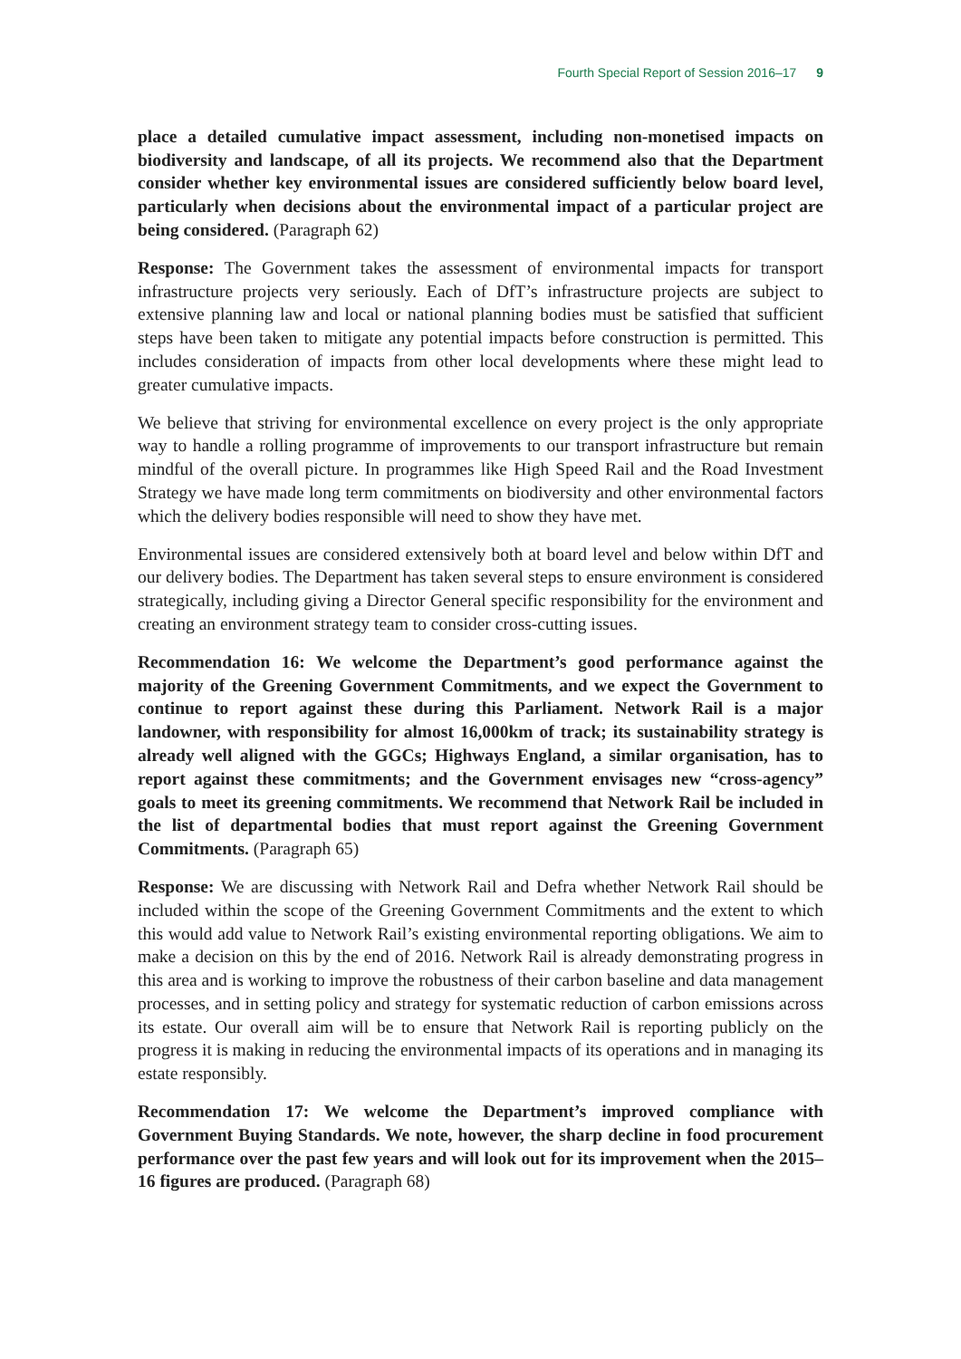Fourth Special Report of Session 2016–17 9
place a detailed cumulative impact assessment, including non-monetised impacts on biodiversity and landscape, of all its projects. We recommend also that the Department consider whether key environmental issues are considered sufficiently below board level, particularly when decisions about the environmental impact of a particular project are being considered. (Paragraph 62)
Response: The Government takes the assessment of environmental impacts for transport infrastructure projects very seriously. Each of DfT’s infrastructure projects are subject to extensive planning law and local or national planning bodies must be satisfied that sufficient steps have been taken to mitigate any potential impacts before construction is permitted. This includes consideration of impacts from other local developments where these might lead to greater cumulative impacts.
We believe that striving for environmental excellence on every project is the only appropriate way to handle a rolling programme of improvements to our transport infrastructure but remain mindful of the overall picture. In programmes like High Speed Rail and the Road Investment Strategy we have made long term commitments on biodiversity and other environmental factors which the delivery bodies responsible will need to show they have met.
Environmental issues are considered extensively both at board level and below within DfT and our delivery bodies. The Department has taken several steps to ensure environment is considered strategically, including giving a Director General specific responsibility for the environment and creating an environment strategy team to consider cross-cutting issues.
Recommendation 16: We welcome the Department’s good performance against the majority of the Greening Government Commitments, and we expect the Government to continue to report against these during this Parliament. Network Rail is a major landowner, with responsibility for almost 16,000km of track; its sustainability strategy is already well aligned with the GGCs; Highways England, a similar organisation, has to report against these commitments; and the Government envisages new “cross-agency” goals to meet its greening commitments. We recommend that Network Rail be included in the list of departmental bodies that must report against the Greening Government Commitments. (Paragraph 65)
Response: We are discussing with Network Rail and Defra whether Network Rail should be included within the scope of the Greening Government Commitments and the extent to which this would add value to Network Rail’s existing environmental reporting obligations. We aim to make a decision on this by the end of 2016. Network Rail is already demonstrating progress in this area and is working to improve the robustness of their carbon baseline and data management processes, and in setting policy and strategy for systematic reduction of carbon emissions across its estate. Our overall aim will be to ensure that Network Rail is reporting publicly on the progress it is making in reducing the environmental impacts of its operations and in managing its estate responsibly.
Recommendation 17: We welcome the Department’s improved compliance with Government Buying Standards. We note, however, the sharp decline in food procurement performance over the past few years and will look out for its improvement when the 2015–16 figures are produced. (Paragraph 68)